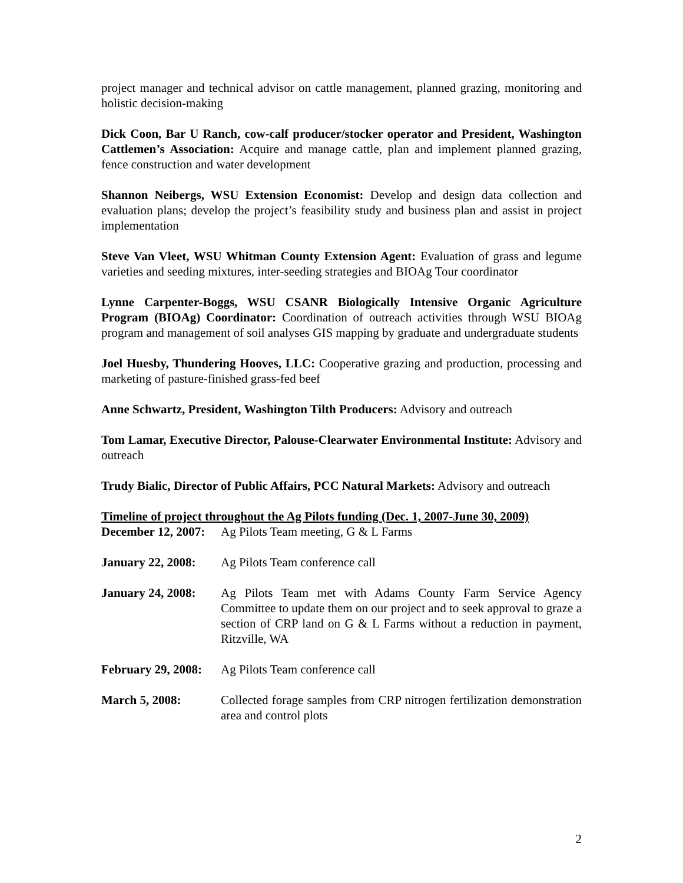project manager and technical advisor on cattle management, planned grazing, monitoring and holistic decision-making
Dick Coon, Bar U Ranch, cow-calf producer/stocker operator and President, Washington Cattlemen’s Association: Acquire and manage cattle, plan and implement planned grazing, fence construction and water development
Shannon Neibergs, WSU Extension Economist: Develop and design data collection and evaluation plans; develop the project’s feasibility study and business plan and assist in project implementation
Steve Van Vleet, WSU Whitman County Extension Agent: Evaluation of grass and legume varieties and seeding mixtures, inter-seeding strategies and BIOAg Tour coordinator
Lynne Carpenter-Boggs, WSU CSANR Biologically Intensive Organic Agriculture Program (BIOAg) Coordinator: Coordination of outreach activities through WSU BIOAg program and management of soil analyses GIS mapping by graduate and undergraduate students
Joel Huesby, Thundering Hooves, LLC: Cooperative grazing and production, processing and marketing of pasture-finished grass-fed beef
Anne Schwartz, President, Washington Tilth Producers: Advisory and outreach
Tom Lamar, Executive Director, Palouse-Clearwater Environmental Institute: Advisory and outreach
Trudy Bialic, Director of Public Affairs, PCC Natural Markets: Advisory and outreach
Timeline of project throughout the Ag Pilots funding (Dec. 1, 2007-June 30, 2009)
December 12, 2007:
Ag Pilots Team meeting, G & L Farms
January 22, 2008:
Ag Pilots Team conference call
January 24, 2008:
Ag Pilots Team met with Adams County Farm Service Agency Committee to update them on our project and to seek approval to graze a section of CRP land on G & L Farms without a reduction in payment, Ritzville, WA
February 29, 2008:
Ag Pilots Team conference call
March 5, 2008: Collected forage samples from CRP nitrogen fertilization demonstration area and control plots
2